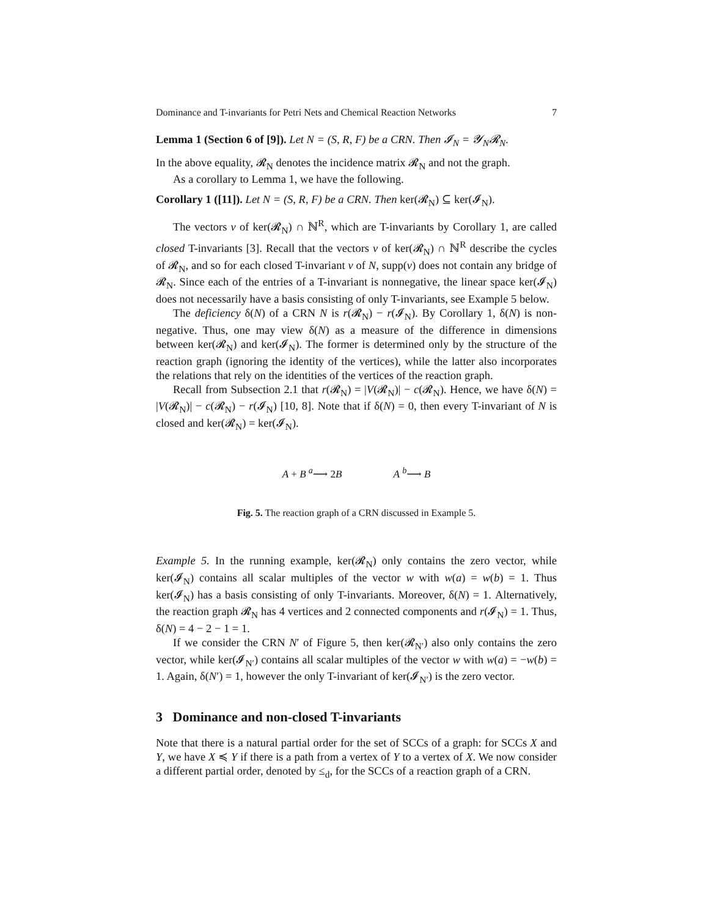Dominance and T-invariants for Petri Nets and Chemical Reaction Networks 7
Lemma 1 (Section 6 of [9]). Let N = (S, R, F) be a CRN. Then 𝓘<sub>N</sub> = 𝓨<sub>N</sub>𝓡<sub>N</sub>.
In the above equality, 𝓡<sub>N</sub> denotes the incidence matrix 𝓡<sub>N</sub> and not the graph.
As a corollary to Lemma 1, we have the following.
Corollary 1 ([11]). Let N = (S, R, F) be a CRN. Then ker(𝓡<sub>N</sub>) ⊆ ker(𝓘<sub>N</sub>).
The vectors v of ker(𝓡<sub>N</sub>) ∩ ℕ<sup>R</sup>, which are T-invariants by Corollary 1, are called closed T-invariants [3]. Recall that the vectors v of ker(𝓡<sub>N</sub>) ∩ ℕ<sup>R</sup> describe the cycles of 𝓡<sub>N</sub>, and so for each closed T-invariant v of N, supp(v) does not contain any bridge of 𝓡<sub>N</sub>. Since each of the entries of a T-invariant is nonnegative, the linear space ker(𝓘<sub>N</sub>) does not necessarily have a basis consisting of only T-invariants, see Example 5 below.
The deficiency δ(N) of a CRN N is r(𝓡<sub>N</sub>) − r(𝓘<sub>N</sub>). By Corollary 1, δ(N) is non-negative. Thus, one may view δ(N) as a measure of the difference in dimensions between ker(𝓡<sub>N</sub>) and ker(𝓘<sub>N</sub>). The former is determined only by the structure of the reaction graph (ignoring the identity of the vertices), while the latter also incorporates the relations that rely on the identities of the vertices of the reaction graph.
Recall from Subsection 2.1 that r(𝓡<sub>N</sub>) = |V(𝓡<sub>N</sub>)| − c(𝓡<sub>N</sub>). Hence, we have δ(N) = |V(𝓡<sub>N</sub>)| − c(𝓡<sub>N</sub>) − r(𝓘<sub>N</sub>) [10, 8]. Note that if δ(N) = 0, then every T-invariant of N is closed and ker(𝓡<sub>N</sub>) = ker(𝓘<sub>N</sub>).
A + B <sup>a</sup>⟶ 2B A <sup>b</sup>⟶ B
Fig. 5. The reaction graph of a CRN discussed in Example 5.
Example 5. In the running example, ker(𝓡<sub>N</sub>) only contains the zero vector, while ker(𝓘<sub>N</sub>) contains all scalar multiples of the vector w with w(a) = w(b) = 1. Thus ker(𝓘<sub>N</sub>) has a basis consisting of only T-invariants. Moreover, δ(N) = 1. Alternatively, the reaction graph 𝓡<sub>N</sub> has 4 vertices and 2 connected components and r(𝓘<sub>N</sub>) = 1. Thus, δ(N) = 4 − 2 − 1 = 1.
If we consider the CRN N′ of Figure 5, then ker(𝓡<sub>N′</sub>) also only contains the zero vector, while ker(𝓘<sub>N′</sub>) contains all scalar multiples of the vector w with w(a) = −w(b) = 1. Again, δ(N′) = 1, however the only T-invariant of ker(𝓘<sub>N′</sub>) is the zero vector.
3 Dominance and non-closed T-invariants
Note that there is a natural partial order for the set of SCCs of a graph: for SCCs X and Y, we have X ≼ Y if there is a path from a vertex of Y to a vertex of X. We now consider a different partial order, denoted by ≤<sub>d</sub>, for the SCCs of a reaction graph of a CRN.